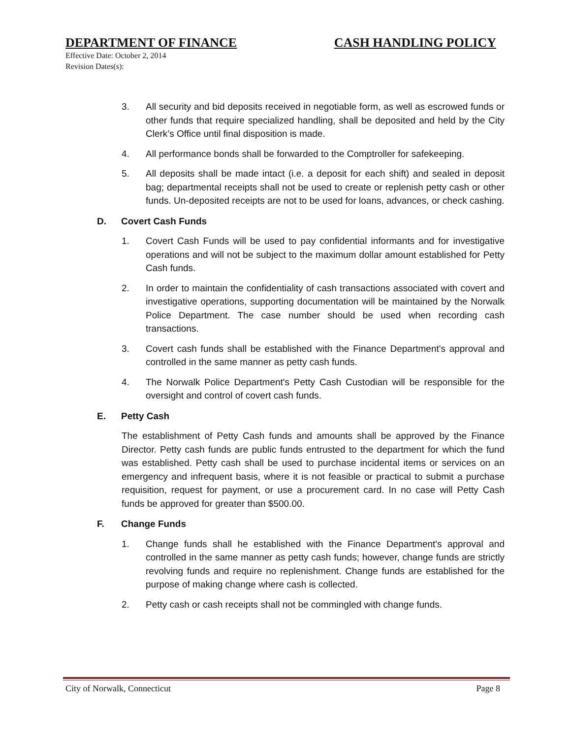DEPARTMENT OF FINANCE CASH HANDLING POLICY
Effective Date: October 2, 2014
Revision Dates(s):
3. All security and bid deposits received in negotiable form, as well as escrowed funds or other funds that require specialized handling, shall be deposited and held by the City Clerk’s Office until final disposition is made.
4. All performance bonds shall be forwarded to the Comptroller for safekeeping.
5. All deposits shall be made intact (i.e. a deposit for each shift) and sealed in deposit bag; departmental receipts shall not be used to create or replenish petty cash or other funds. Un-deposited receipts are not to be used for loans, advances, or check cashing.
D. Covert Cash Funds
1. Covert Cash Funds will be used to pay confidential informants and for investigative operations and will not be subject to the maximum dollar amount established for Petty Cash funds.
2. In order to maintain the confidentiality of cash transactions associated with covert and investigative operations, supporting documentation will be maintained by the Norwalk Police Department. The case number should be used when recording cash transactions.
3. Covert cash funds shall be established with the Finance Department's approval and controlled in the same manner as petty cash funds.
4. The Norwalk Police Department's Petty Cash Custodian will be responsible for the oversight and control of covert cash funds.
E. Petty Cash
The establishment of Petty Cash funds and amounts shall be approved by the Finance Director. Petty cash funds are public funds entrusted to the department for which the fund was established. Petty cash shall be used to purchase incidental items or services on an emergency and infrequent basis, where it is not feasible or practical to submit a purchase requisition, request for payment, or use a procurement card. In no case will Petty Cash funds be approved for greater than $500.00.
F. Change Funds
1. Change funds shall he established with the Finance Department's approval and controlled in the same manner as petty cash funds; however, change funds are strictly revolving funds and require no replenishment. Change funds are established for the purpose of making change where cash is collected.
2. Petty cash or cash receipts shall not be commingled with change funds.
City of Norwalk, Connecticut Page 8